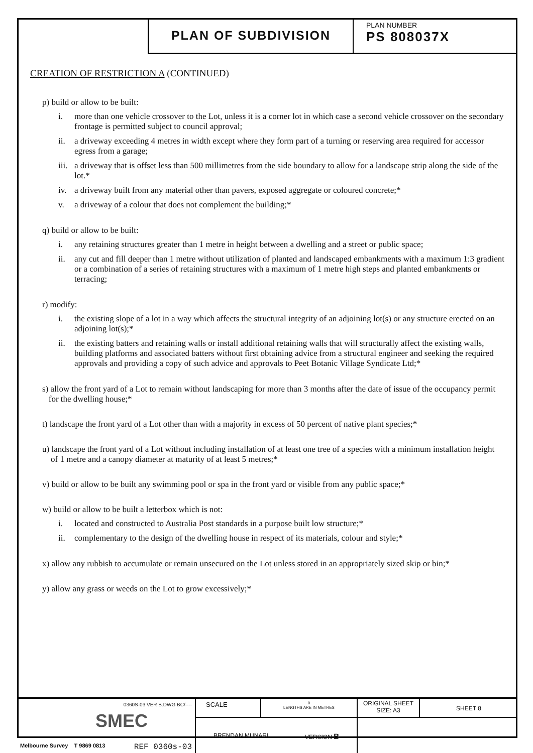PLAN OF SUBDIVISION
PLAN NUMBER
PS 808037X
CREATION OF RESTRICTION A (CONTINUED)
p) build or allow to be built:
i. more than one vehicle crossover to the Lot, unless it is a corner lot in which case a second vehicle crossover on the secondary frontage is permitted subject to council approval;
ii. a driveway exceeding 4 metres in width except where they form part of a turning or reserving area required for accessor egress from a garage;
iii. a driveway that is offset less than 500 millimetres from the side boundary to allow for a landscape strip along the side of the lot.*
iv. a driveway built from any material other than pavers, exposed aggregate or coloured concrete;*
v. a driveway of a colour that does not complement the building;*
q) build or allow to be built:
i. any retaining structures greater than 1 metre in height between a dwelling and a street or public space;
ii. any cut and fill deeper than 1 metre without utilization of planted and landscaped embankments with a maximum 1:3 gradient or a combination of a series of retaining structures with a maximum of 1 metre high steps and planted embankments or terracing;
r) modify:
i. the existing slope of a lot in a way which affects the structural integrity of an adjoining lot(s) or any structure erected on an adjoining lot(s);*
ii. the existing batters and retaining walls or install additional retaining walls that will structurally affect the existing walls, building platforms and associated batters without first obtaining advice from a structural engineer and seeking the required approvals and providing a copy of such advice and approvals to Peet Botanic Village Syndicate Ltd;*
s) allow the front yard of a Lot to remain without landscaping for more than 3 months after the date of issue of the occupancy permit
for the dwelling house;*
t) landscape the front yard of a Lot other than with a majority in excess of 50 percent of native plant species;*
u) landscape the front yard of a Lot without including installation of at least one tree of a species with a minimum installation height
of 1 metre and a canopy diameter at maturity of at least 5 metres;*
v) build or allow to be built any swimming pool or spa in the front yard or visible from any public space;*
w) build or allow to be built a letterbox which is not:
i. located and constructed to Australia Post standards in a purpose built low structure;*
ii. complementary to the design of the dwelling house in respect of its materials, colour and style;*
x) allow any rubbish to accumulate or remain unsecured on the Lot unless stored in an appropriately sized skip or bin;*
y) allow any grass or weeds on the Lot to grow excessively;*
0360S-03 VER B.DWG BC/----
SMEC
Melbourne Survey T 9869 0813 REF 0360s-03
SCALE
0
LENGTHS ARE IN METRES
BRENDAN MUNARI VERSION B
ORIGINAL SHEET
SIZE: A3
SHEET 8